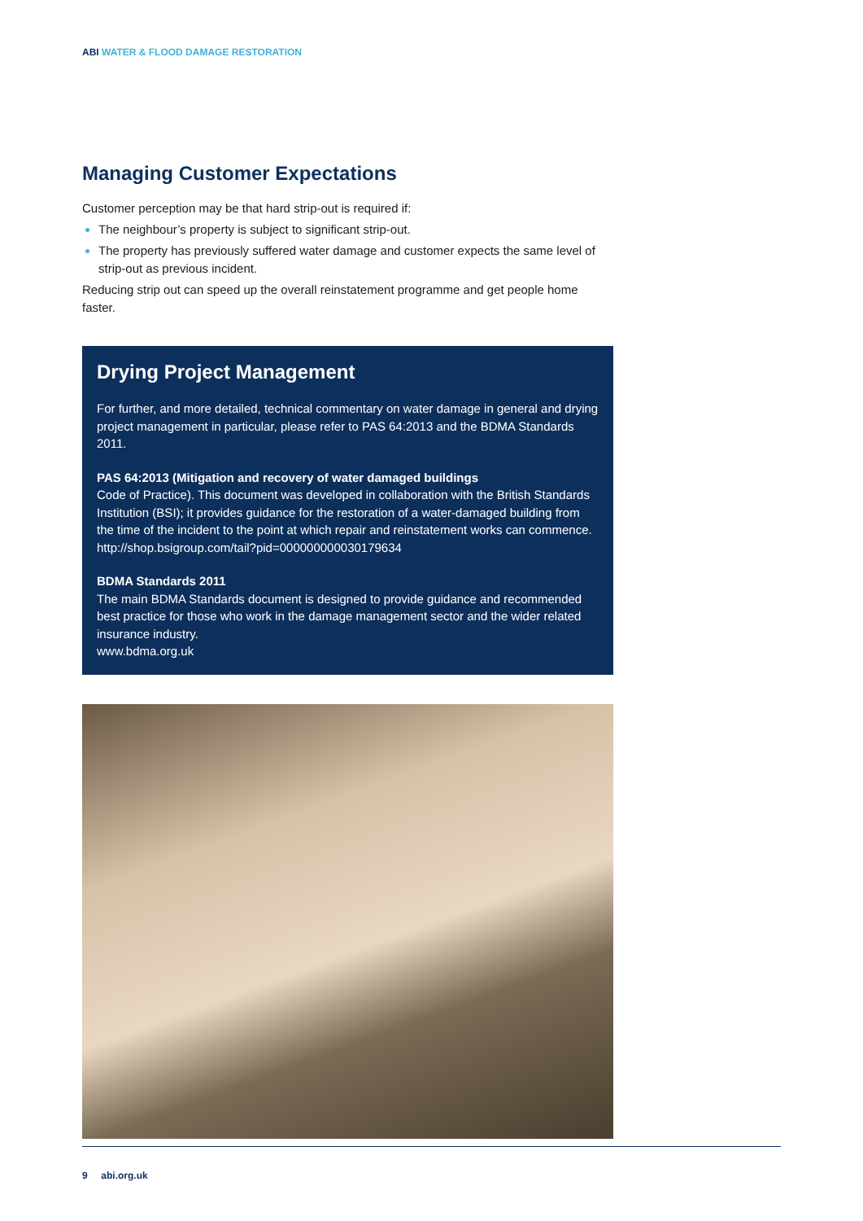ABI WATER & FLOOD DAMAGE RESTORATION
Managing Customer Expectations
Customer perception may be that hard strip-out is required if:
The neighbour’s property is subject to significant strip-out.
The property has previously suffered water damage and customer expects the same level of strip-out as previous incident.
Reducing strip out can speed up the overall reinstatement programme and get people home faster.
Drying Project Management
For further, and more detailed, technical commentary on water damage in general and drying project management in particular, please refer to PAS 64:2013 and the BDMA Standards 2011.
PAS 64:2013 (Mitigation and recovery of water damaged buildings
Code of Practice). This document was developed in collaboration with the British Standards Institution (BSI); it provides guidance for the restoration of a water-damaged building from the time of the incident to the point at which repair and reinstatement works can commence. http://shop.bsigroup.com/tail?pid=000000000030179634
BDMA Standards 2011
The main BDMA Standards document is designed to provide guidance and recommended best practice for those who work in the damage management sector and the wider related insurance industry.
www.bdma.org.uk
9 abi.org.uk